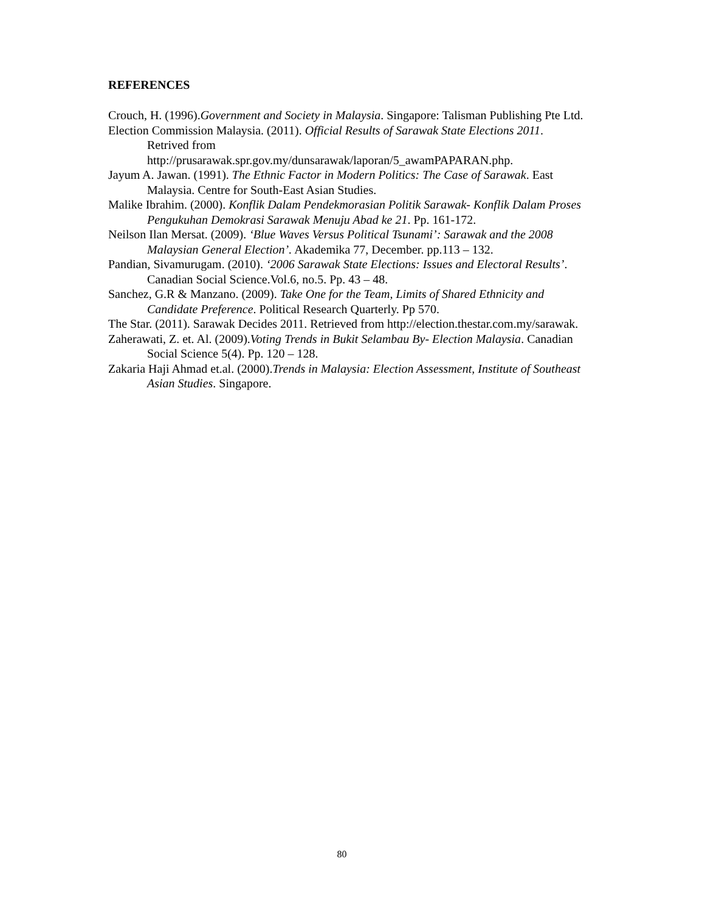REFERENCES
Crouch, H. (1996).Government and Society in Malaysia. Singapore: Talisman Publishing Pte Ltd.
Election Commission Malaysia. (2011). Official Results of Sarawak State Elections 2011. Retrived from http://prusarawak.spr.gov.my/dunsarawak/laporan/5_awamPAPARAN.php.
Jayum A. Jawan. (1991). The Ethnic Factor in Modern Politics: The Case of Sarawak. East Malaysia. Centre for South-East Asian Studies.
Malike Ibrahim. (2000). Konflik Dalam Pendekmorasian Politik Sarawak- Konflik Dalam Proses Pengukuhan Demokrasi Sarawak Menuju Abad ke 21. Pp. 161-172.
Neilson Ilan Mersat. (2009). ‘Blue Waves Versus Political Tsunami’: Sarawak and the 2008 Malaysian General Election’. Akademika 77, December. pp.113 – 132.
Pandian, Sivamurugam. (2010). ‘2006 Sarawak State Elections: Issues and Electoral Results’. Canadian Social Science.Vol.6, no.5. Pp. 43 – 48.
Sanchez, G.R & Manzano. (2009). Take One for the Team, Limits of Shared Ethnicity and Candidate Preference. Political Research Quarterly. Pp 570.
The Star. (2011). Sarawak Decides 2011. Retrieved from http://election.thestar.com.my/sarawak.
Zaherawati, Z. et. Al. (2009).Voting Trends in Bukit Selambau By- Election Malaysia. Canadian Social Science 5(4). Pp. 120 – 128.
Zakaria Haji Ahmad et.al. (2000).Trends in Malaysia: Election Assessment, Institute of Southeast Asian Studies. Singapore.
80